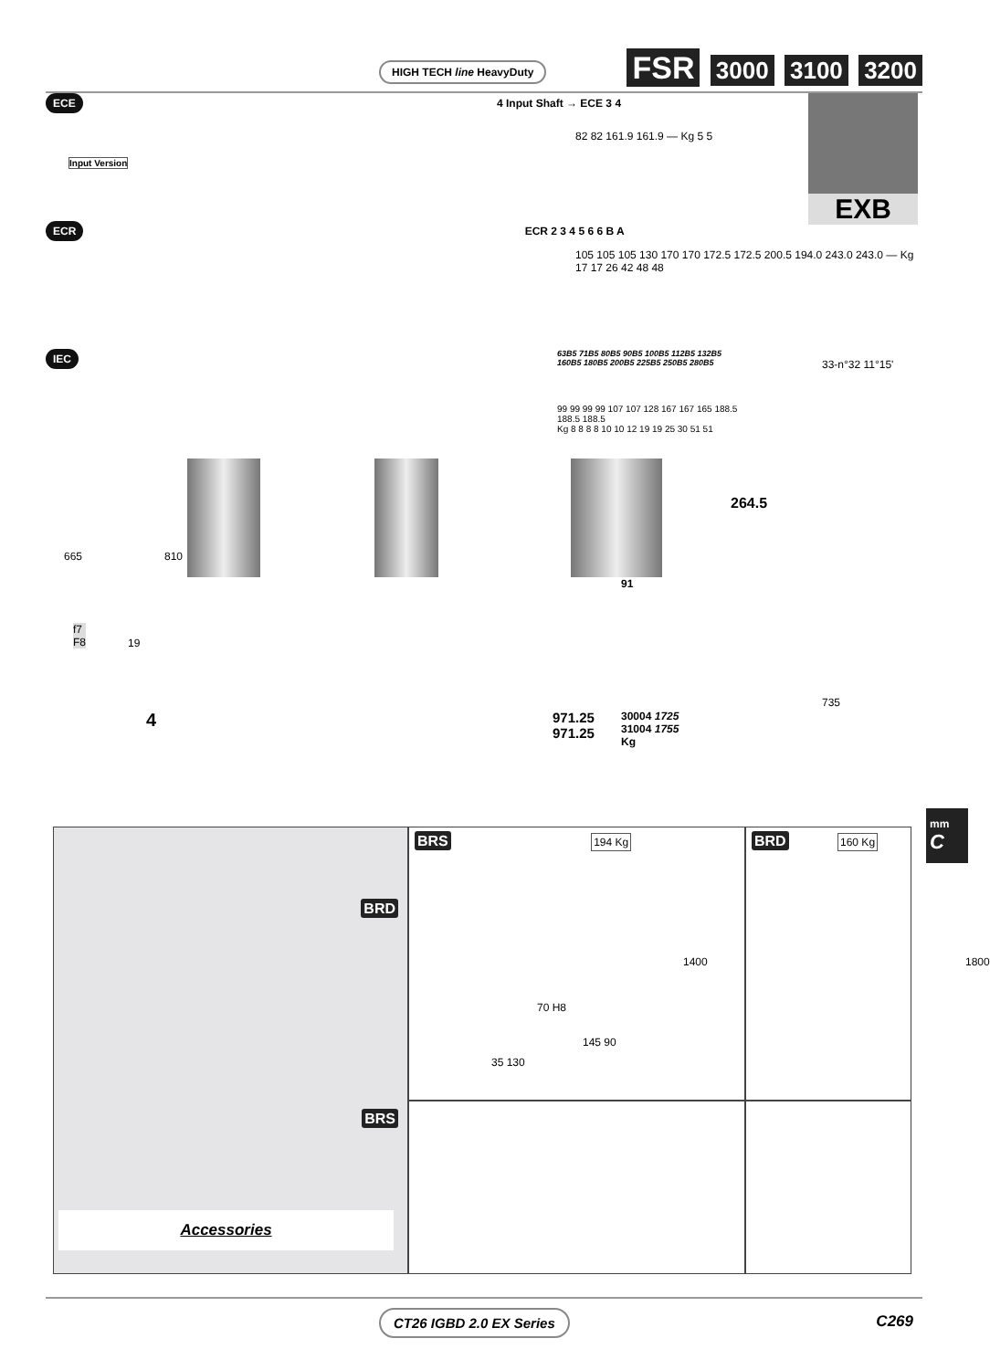HIGH TECH line HeavyDuty
FSR 3000 3100 3200
ECE 4 Input Shaft → ECE 3 4
82 82 161.9 161.9 — Kg 5 5
Input Version
EXB
ECR ECR 2 3 4 5 6 6 B A
105 105 105 130 170 170 172.5 172.5 200.5 194.0 243.0 243.0 — Kg 17 17 26 42 48 48
IEC
63B5 71B5 80B5 90B5 100B5 112B5 132B5 160B5 180B5 200B5 225B5 250B5 280B5
99 99 99 99 107 107 128 167 167 165 188.5 188.5 188.5
Kg 8 8 8 8 10 10 12 19 19 25 30 51 51
264.5
91
33-n°32 11°15'
735
665 810
f7
F8
19
4
971.25
971.25
30004 1725
31004 1755
Kg
BRS 194 Kg
1400
70 H8
145 90
35 130
BRD 160 Kg
1800
BRD
BRS
Accessories
mm
C
CT26 IGBD 2.0 EX Series C269